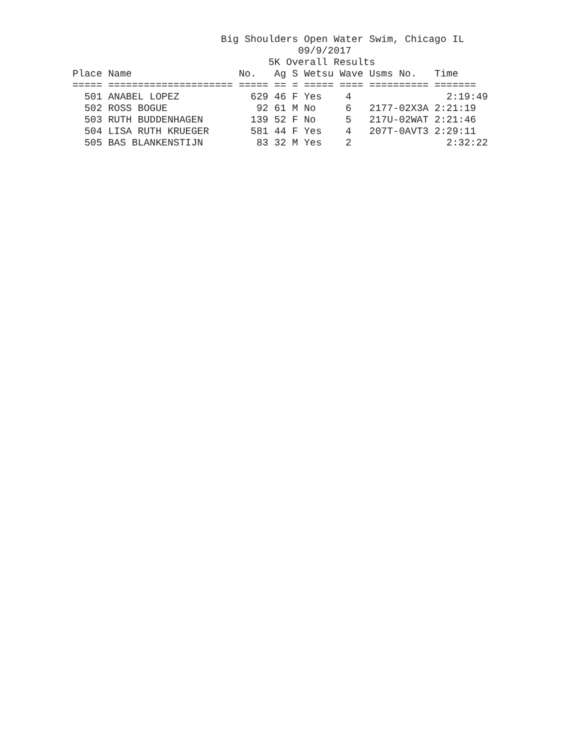Big Shoulders Open Water Swim, Chicago IL
                                      09/9/2017
                                 5K Overall Results
Place Name                  No.   Ag S Wetsu Wave Usms No.   Time
===== ===================== ===== == = ===== ==== ========== =======
  501 ANABEL LOPEZ            629 46 F Yes    4                2:19:49
  502 ROSS BOGUE               92 61 M No     6   2177-02X3A 2:21:19
  503 RUTH BUDDENHAGEN        139 52 F No     5   217U-02WAT 2:21:46
  504 LISA RUTH KRUEGER       581 44 F Yes    4   207T-0AVT3 2:29:11
  505 BAS BLANKENSTIJN         83 32 M Yes    2                2:32:22